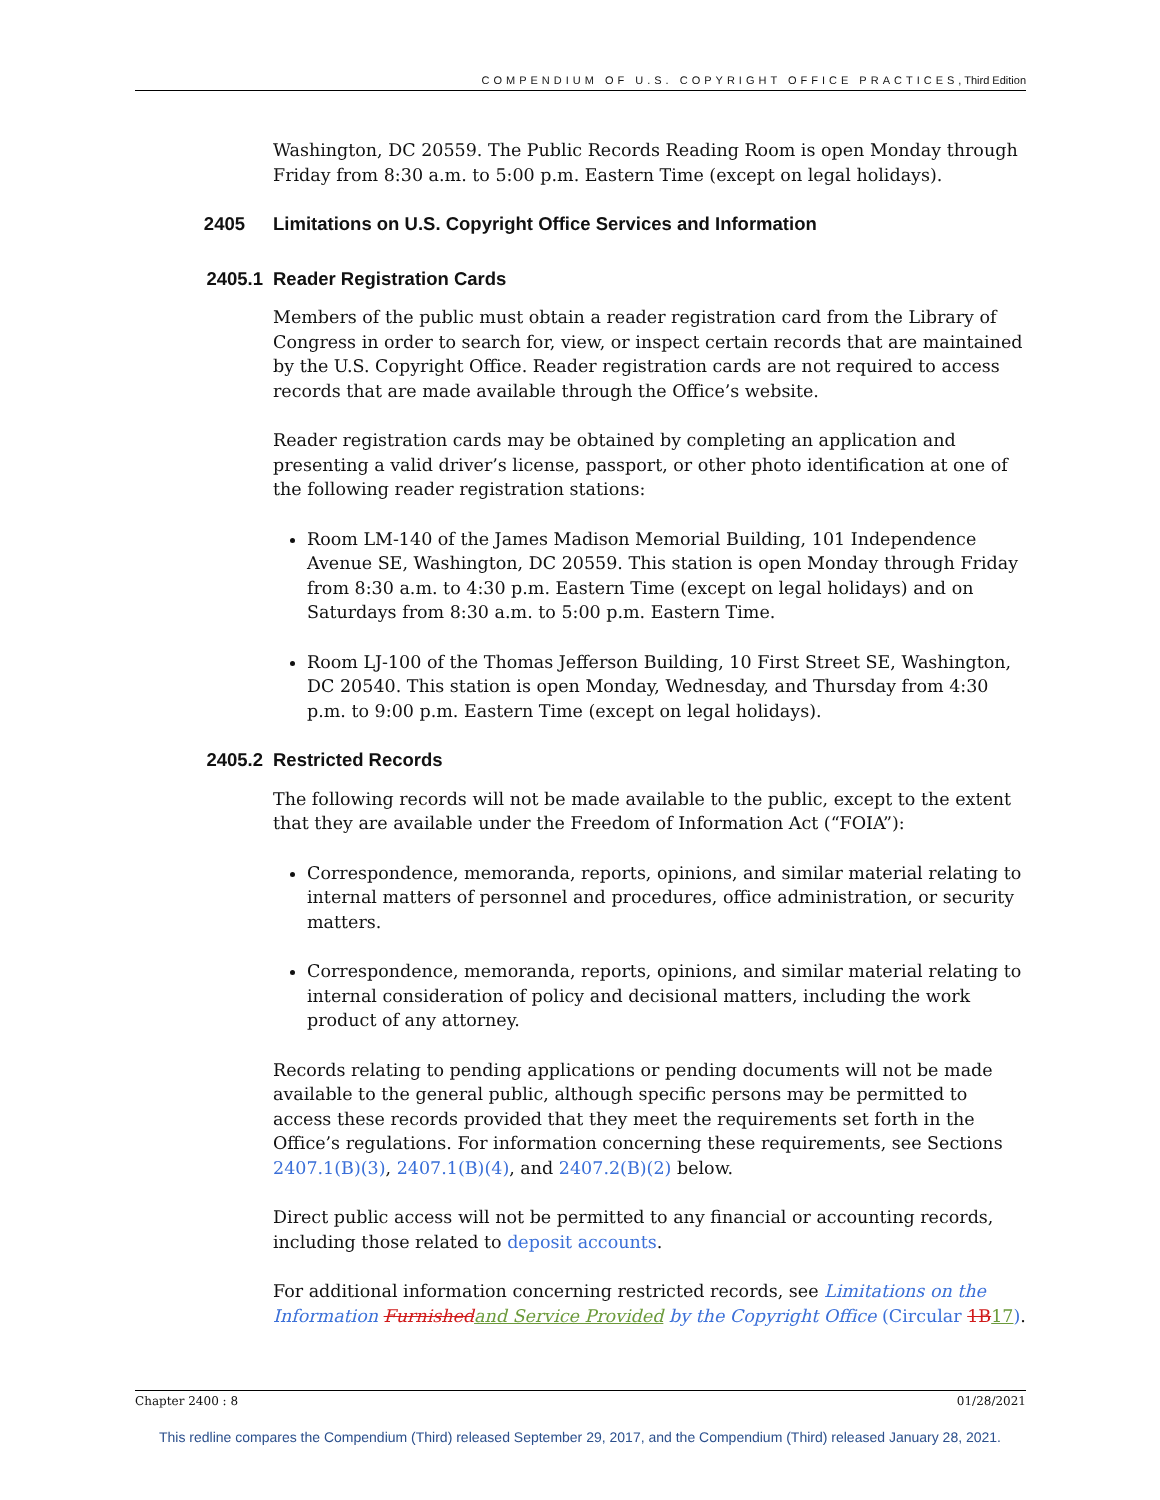COMPENDIUM OF U.S. COPYRIGHT OFFICE PRACTICES, Third Edition
Washington, DC 20559. The Public Records Reading Room is open Monday through Friday from 8:30 a.m. to 5:00 p.m. Eastern Time (except on legal holidays).
2405 Limitations on U.S. Copyright Office Services and Information
2405.1 Reader Registration Cards
Members of the public must obtain a reader registration card from the Library of Congress in order to search for, view, or inspect certain records that are maintained by the U.S. Copyright Office. Reader registration cards are not required to access records that are made available through the Office’s website.
Reader registration cards may be obtained by completing an application and presenting a valid driver’s license, passport, or other photo identification at one of the following reader registration stations:
Room LM-140 of the James Madison Memorial Building, 101 Independence Avenue SE, Washington, DC 20559. This station is open Monday through Friday from 8:30 a.m. to 4:30 p.m. Eastern Time (except on legal holidays) and on Saturdays from 8:30 a.m. to 5:00 p.m. Eastern Time.
Room LJ-100 of the Thomas Jefferson Building, 10 First Street SE, Washington, DC 20540. This station is open Monday, Wednesday, and Thursday from 4:30 p.m. to 9:00 p.m. Eastern Time (except on legal holidays).
2405.2 Restricted Records
The following records will not be made available to the public, except to the extent that they are available under the Freedom of Information Act (“FOIA”):
Correspondence, memoranda, reports, opinions, and similar material relating to internal matters of personnel and procedures, office administration, or security matters.
Correspondence, memoranda, reports, opinions, and similar material relating to internal consideration of policy and decisional matters, including the work product of any attorney.
Records relating to pending applications or pending documents will not be made available to the general public, although specific persons may be permitted to access these records provided that they meet the requirements set forth in the Office’s regulations. For information concerning these requirements, see Sections 2407.1(B)(3), 2407.1(B)(4), and 2407.2(B)(2) below.
Direct public access will not be permitted to any financial or accounting records, including those related to deposit accounts.
For additional information concerning restricted records, see Limitations on the Information Furnished and Service Provided by the Copyright Office (Circular 1B 17).
Chapter 2400 : 8 01/28/2021
This redline compares the Compendium (Third) released September 29, 2017, and the Compendium (Third) released January 28, 2021.